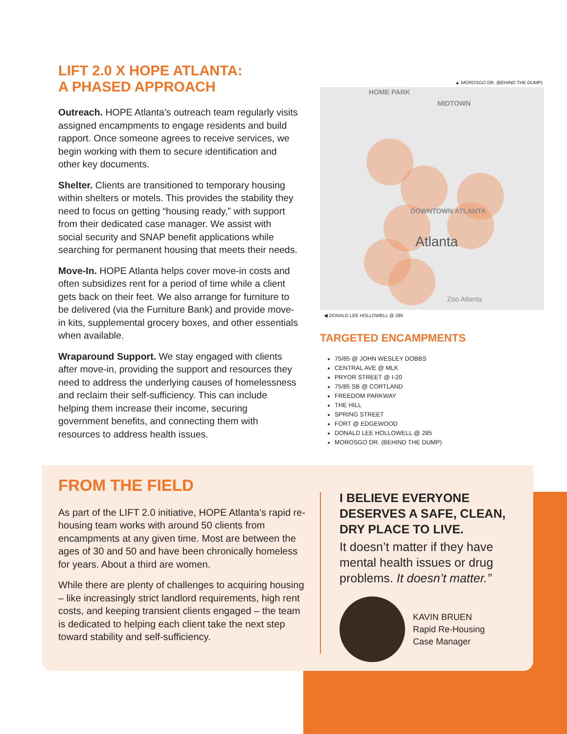LIFT 2.0 X HOPE ATLANTA:
A PHASED APPROACH
Outreach. HOPE Atlanta’s outreach team regularly visits assigned encampments to engage residents and build rapport. Once someone agrees to receive services, we begin working with them to secure identification and other key documents.
Shelter. Clients are transitioned to temporary housing within shelters or motels. This provides the stability they need to focus on getting “housing ready,” with support from their dedicated case manager. We assist with social security and SNAP benefit applications while searching for permanent housing that meets their needs.
Move-In. HOPE Atlanta helps cover move-in costs and often subsidizes rent for a period of time while a client gets back on their feet. We also arrange for furniture to be delivered (via the Furniture Bank) and provide move-in kits, supplemental grocery boxes, and other essentials when available.
Wraparound Support. We stay engaged with clients after move-in, providing the support and resources they need to address the underlying causes of homelessness and reclaim their self-sufficiency. This can include helping them increase their income, securing government benefits, and connecting them with resources to address health issues.
▲ MOROSGO DR. (BEHIND THE DUMP)
HOME PARK
MIDTOWN
DOWNTOWN ATLANTA
Atlanta
Zoo Atlanta
◀ DONALD LEE HOLLOWELL @ 285
TARGETED ENCAMPMENTS
75/85 @ JOHN WESLEY DOBBS
CENTRAL AVE @ MLK
PRYOR STREET @ I-20
75/85 SB @ CORTLAND
FREEDOM PARKWAY
THE HILL
SPRING STREET
FORT @ EDGEWOOD
DONALD LEE HOLLOWELL @ 285
MOROSGO DR. (BEHIND THE DUMP)
FROM THE FIELD
As part of the LIFT 2.0 initiative, HOPE Atlanta’s rapid re-housing team works with around 50 clients from encampments at any given time. Most are between the ages of 30 and 50 and have been chronically homeless for years. About a third are women.
While there are plenty of challenges to acquiring housing – like increasingly strict landlord requirements, high rent costs, and keeping transient clients engaged – the team is dedicated to helping each client take the next step toward stability and self-sufficiency.
I BELIEVE EVERYONE DESERVES A SAFE, CLEAN, DRY PLACE TO LIVE.
It doesn’t matter if they have mental health issues or drug problems. It doesn’t matter.”
KAVIN BRUEN
Rapid Re-Housing
Case Manager